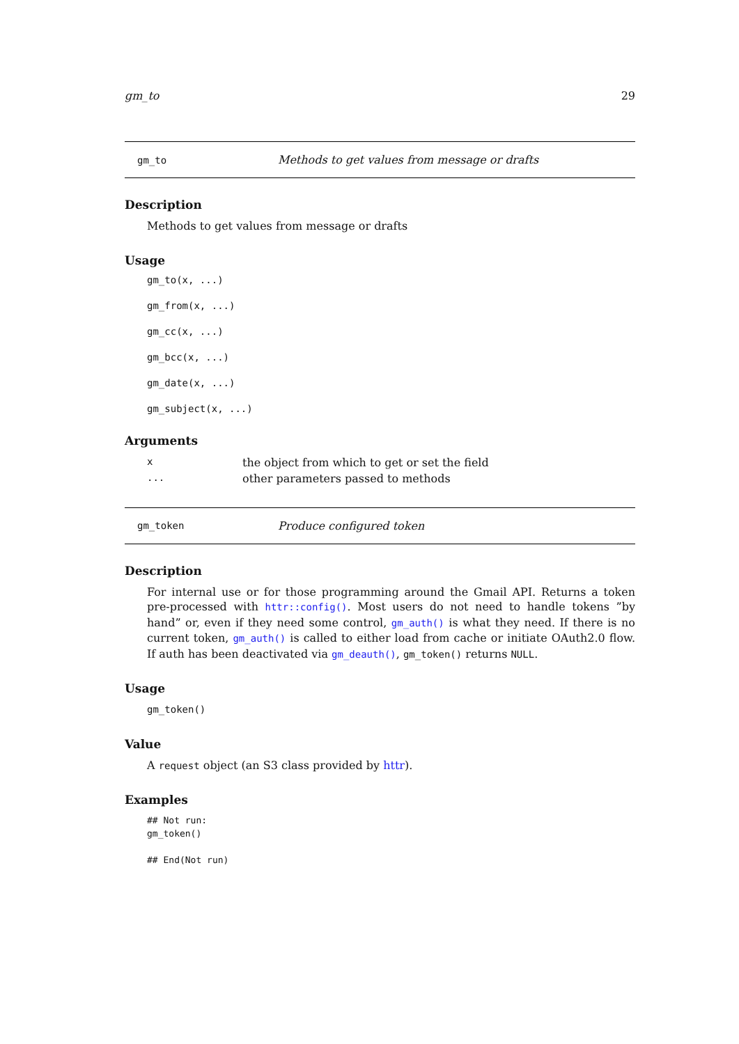gm_to 29
gm_to Methods to get values from message or drafts
Description
Methods to get values from message or drafts
Usage
gm_to(x, ...)
gm_from(x, ...)
gm_cc(x, ...)
gm_bcc(x, ...)
gm_date(x, ...)
gm_subject(x, ...)
Arguments
| x | the object from which to get or set the field |
| ... | other parameters passed to methods |
gm_token Produce configured token
Description
For internal use or for those programming around the Gmail API. Returns a token pre-processed with httr::config(). Most users do not need to handle tokens ”by hand” or, even if they need some control, gm_auth() is what they need. If there is no current token, gm_auth() is called to either load from cache or initiate OAuth2.0 flow. If auth has been deactivated via gm_deauth(), gm_token() returns NULL.
Usage
gm_token()
Value
A request object (an S3 class provided by httr).
Examples
## Not run:
gm_token()

## End(Not run)